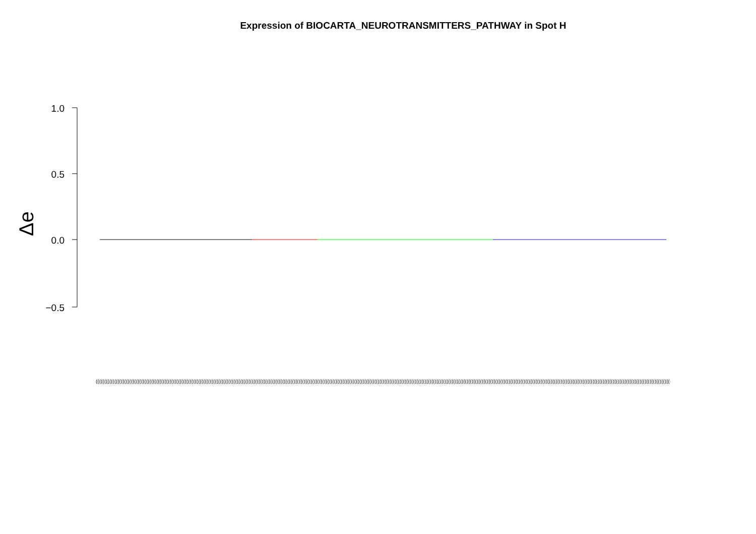Expression of BIOCARTA_NEUROTRANSMITTERS_PATHWAY in Spot H
1.0
0.5
0.0
−0.5
Δe
(((((((((((((((((((((((((((((((((((((((((((((((((((((((((((((((((((((((((((((((((((((((((((((((((((((((((((((((((((((((((((((((((((((((((((((((((((((((((((((((((((((((((((((((((((((((((((((((((((((((((((((((((((((((((((((((((((((((((((((((((((((((((((((((((((((((((((((((((((((((((((((((((((((((((((((((((((((((((((((((((((((((((((((((((((((((((((((((((((((((((((((((((((((((((((((((((((((((((((((((((((((((((((((((((((((((((((((((